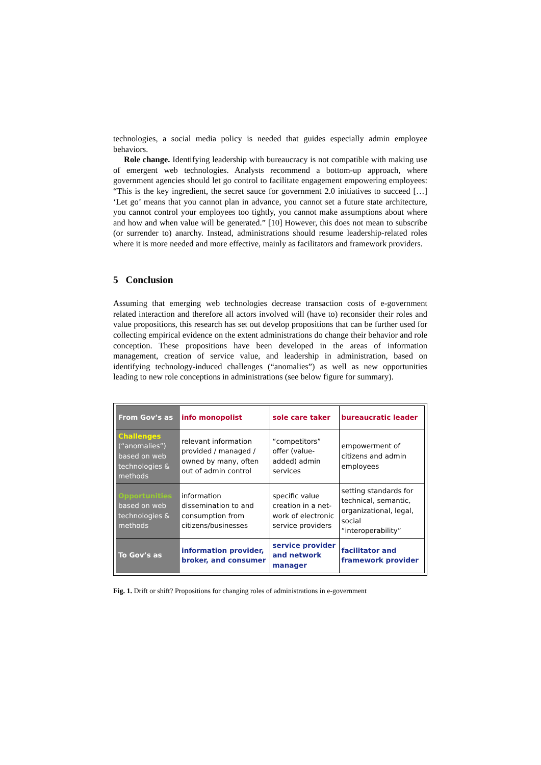technologies, a social media policy is needed that guides especially admin employee behaviors.
Role change. Identifying leadership with bureaucracy is not compatible with making use of emergent web technologies. Analysts recommend a bottom-up approach, where government agencies should let go control to facilitate engagement empowering employees: “This is the key ingredient, the secret sauce for government 2.0 initiatives to succeed […] ‘Let go’ means that you cannot plan in advance, you cannot set a future state architecture, you cannot control your employees too tightly, you cannot make assumptions about where and how and when value will be generated.” [10] However, this does not mean to subscribe (or surrender to) anarchy. Instead, administrations should resume leadership-related roles where it is more needed and more effective, mainly as facilitators and framework providers.
5 Conclusion
Assuming that emerging web technologies decrease transaction costs of e-government related interaction and therefore all actors involved will (have to) reconsider their roles and value propositions, this research has set out develop propositions that can be further used for collecting empirical evidence on the extent administrations do change their behavior and role conception. These propositions have been developed in the areas of information management, creation of service value, and leadership in administration, based on identifying technology-induced challenges (“anomalies”) as well as new opportunities leading to new role conceptions in administrations (see below figure for summary).
| From Gov’s as | info monopolist | sole care taker | bureaucratic leader |
| Challenges (“anomalies”) based on web technologies & methods | relevant information provided / managed / owned by many, often out of admin control | “competitors” offer (value-added) admin services | empowerment of citizens and admin employees |
| Opportunities based on web technologies & methods | information dissemination to and consumption from citizens/businesses | specific value creation in a net-work of electronic service providers | setting standards for technical, semantic, organizational, legal, social “interoperability” |
| To Gov’s as | information provider, broker, and consumer | service provider and network manager | facilitator and framework provider |
Fig. 1. Drift or shift? Propositions for changing roles of administrations in e-government